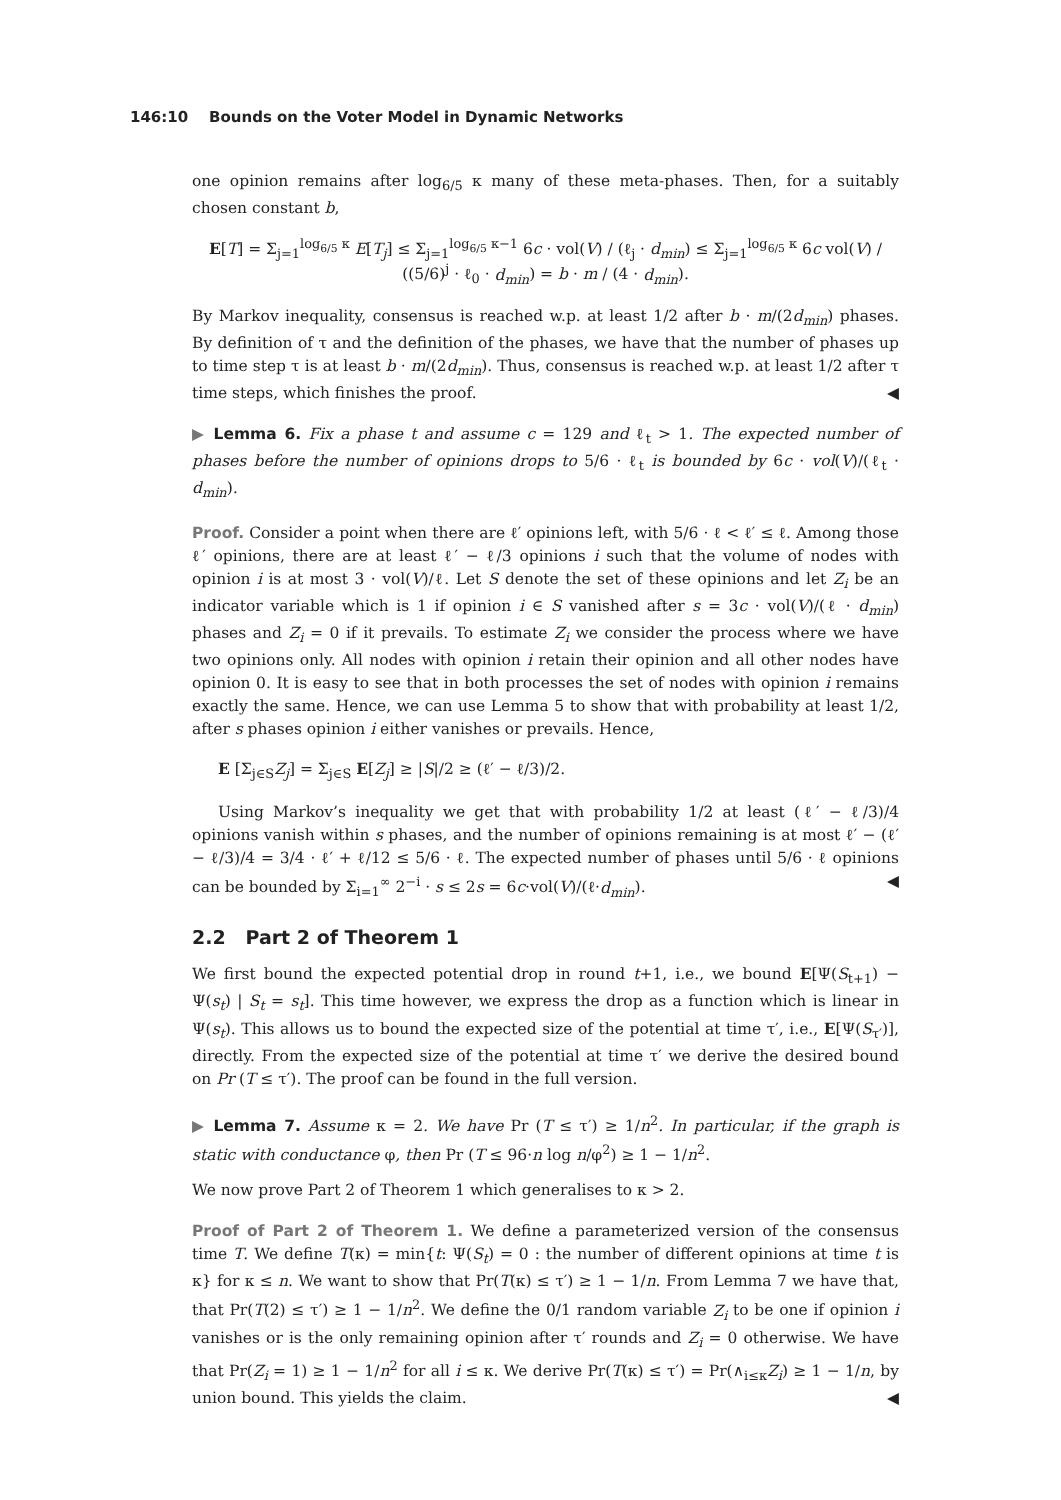146:10 Bounds on the Voter Model in Dynamic Networks
one opinion remains after log<sub>6/5</sub> κ many of these meta-phases. Then, for a suitably chosen constant b,
E[T] = Σ<sub>j=1</sub><sup>log<sub>6/5</sub> κ</sup> E[T<sub>j</sub>] ≤ Σ<sub>j=1</sub><sup>log<sub>6/5</sub> κ−1</sup> 6c · vol(V) / (ℓ<sub>j</sub> · d<sub>min</sub>) ≤ Σ<sub>j=1</sub><sup>log<sub>6/5</sub> κ</sup> 6c vol(V) / ((5/6)<sup>j</sup> · ℓ<sub>0</sub> · d<sub>min</sub>) = b · m / (4 · d<sub>min</sub>).
By Markov inequality, consensus is reached w.p. at least 1/2 after b · m/(2d<sub>min</sub>) phases. By definition of τ and the definition of the phases, we have that the number of phases up to time step τ is at least b · m/(2d<sub>min</sub>). Thus, consensus is reached w.p. at least 1/2 after τ time steps, which finishes the proof. ◀
▶ Lemma 6. Fix a phase t and assume c = 129 and ℓ<sub>t</sub> > 1. The expected number of phases before the number of opinions drops to 5/6 · ℓ<sub>t</sub> is bounded by 6c · vol(V)/(ℓ<sub>t</sub> · d<sub>min</sub>).
Proof. Consider a point when there are ℓ′ opinions left, with 5/6 · ℓ < ℓ′ ≤ ℓ. Among those ℓ′ opinions, there are at least ℓ′ − ℓ/3 opinions i such that the volume of nodes with opinion i is at most 3 · vol(V)/ℓ. Let S denote the set of these opinions and let Z<sub>i</sub> be an indicator variable which is 1 if opinion i ∈ S vanished after s = 3c · vol(V)/(ℓ · d<sub>min</sub>) phases and Z<sub>i</sub> = 0 if it prevails. To estimate Z<sub>i</sub> we consider the process where we have two opinions only. All nodes with opinion i retain their opinion and all other nodes have opinion 0. It is easy to see that in both processes the set of nodes with opinion i remains exactly the same. Hence, we can use Lemma 5 to show that with probability at least 1/2, after s phases opinion i either vanishes or prevails. Hence,
E [Σ<sub>j∈S</sub>Z<sub>j</sub>] = Σ<sub>j∈S</sub> E[Z<sub>j</sub>] ≥ |S|/2 ≥ (ℓ′ − ℓ/3)/2.
Using Markov’s inequality we get that with probability 1/2 at least (ℓ′ − ℓ/3)/4 opinions vanish within s phases, and the number of opinions remaining is at most ℓ′ − (ℓ′ − ℓ/3)/4 = 3/4 · ℓ′ + ℓ/12 ≤ 5/6 · ℓ. The expected number of phases until 5/6 · ℓ opinions can be bounded by Σ<sub>i=1</sub><sup>∞</sup> 2<sup>−i</sup> · s ≤ 2s = 6c·vol(V)/(ℓ·d<sub>min</sub>). ◀
2.2 Part 2 of Theorem 1
We first bound the expected potential drop in round t+1, i.e., we bound E[Ψ(S<sub>t+1</sub>) − Ψ(s<sub>t</sub>) | S<sub>t</sub> = s<sub>t</sub>]. This time however, we express the drop as a function which is linear in Ψ(s<sub>t</sub>). This allows us to bound the expected size of the potential at time τ′, i.e., E[Ψ(S<sub>τ′</sub>)], directly. From the expected size of the potential at time τ′ we derive the desired bound on Pr (T ≤ τ′). The proof can be found in the full version.
▶ Lemma 7. Assume κ = 2. We have Pr (T ≤ τ′) ≥ 1/n<sup>2</sup>. In particular, if the graph is static with conductance φ, then Pr (T ≤ 96·n log n/φ<sup>2</sup>) ≥ 1 − 1/n<sup>2</sup>.
We now prove Part 2 of Theorem 1 which generalises to κ > 2.
Proof of Part 2 of Theorem 1. We define a parameterized version of the consensus time T. We define T(κ) = min{t: Ψ(S<sub>t</sub>) = 0 : the number of different opinions at time t is κ} for κ ≤ n. We want to show that Pr(T(κ) ≤ τ′) ≥ 1 − 1/n. From Lemma 7 we have that, that Pr(T(2) ≤ τ′) ≥ 1 − 1/n<sup>2</sup>. We define the 0/1 random variable Z<sub>i</sub> to be one if opinion i vanishes or is the only remaining opinion after τ′ rounds and Z<sub>i</sub> = 0 otherwise. We have that Pr(Z<sub>i</sub> = 1) ≥ 1 − 1/n<sup>2</sup> for all i ≤ κ. We derive Pr(T(κ) ≤ τ′) = Pr(∧<sub>i≤κ</sub>Z<sub>i</sub>) ≥ 1 − 1/n, by union bound. This yields the claim. ◀